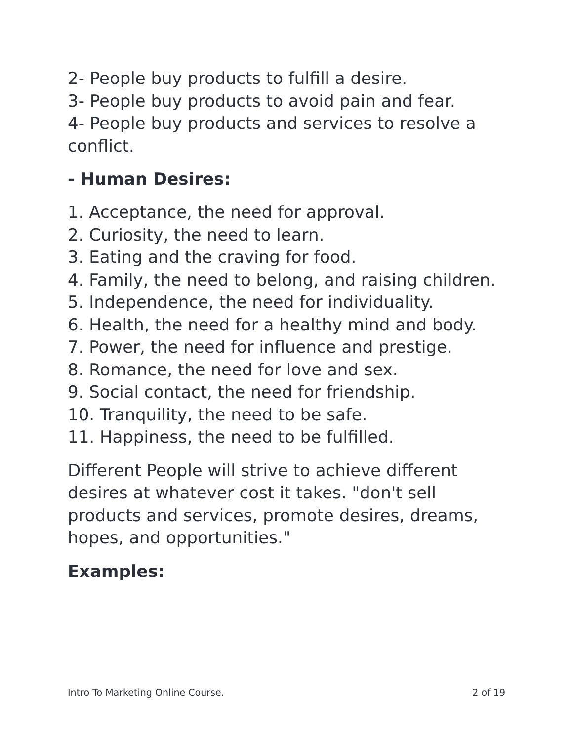2- People buy products to fulfill a desire.
3- People buy products to avoid pain and fear.
4- People buy products and services to resolve a conflict.
- Human Desires:
1. Acceptance, the need for approval.
2. Curiosity, the need to learn.
3. Eating and the craving for food.
4. Family, the need to belong, and raising children.
5. Independence, the need for individuality.
6. Health, the need for a healthy mind and body.
7. Power, the need for influence and prestige.
8. Romance, the need for love and sex.
9. Social contact, the need for friendship.
10. Tranquility, the need to be safe.
11. Happiness, the need to be fulfilled.
Different People will strive to achieve different desires at whatever cost it takes. "don't sell products and services, promote desires, dreams, hopes, and opportunities."
Examples:
Intro To Marketing Online Course. 2 of 19